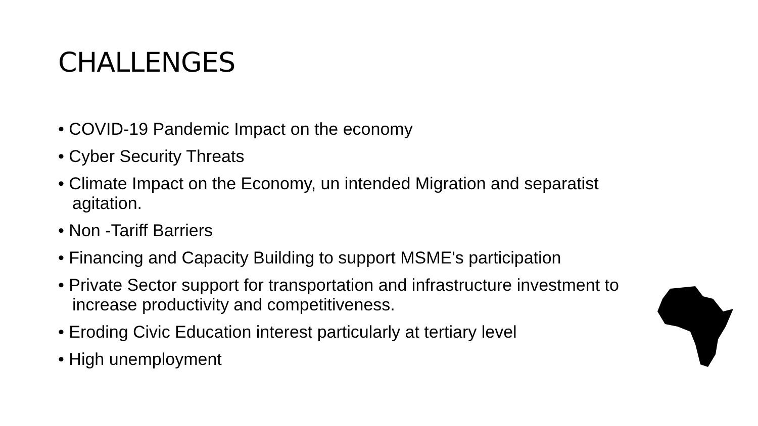CHALLENGES
• COVID-19 Pandemic Impact on the economy
• Cyber Security Threats
• Climate Impact on the Economy, un intended Migration and separatist agitation.
• Non -Tariff Barriers
• Financing and Capacity Building to support MSME's participation
• Private Sector support for transportation and infrastructure investment to increase productivity and competitiveness.
• Eroding Civic Education interest particularly at tertiary level
• High unemployment